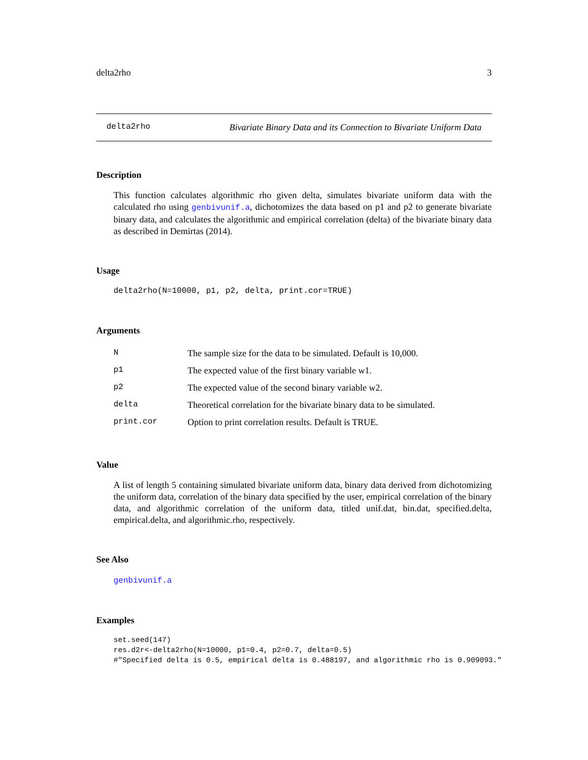delta2rho 3
delta2rho Bivariate Binary Data and its Connection to Bivariate Uniform Data
Description
This function calculates algorithmic rho given delta, simulates bivariate uniform data with the calculated rho using genbivunif.a, dichotomizes the data based on p1 and p2 to generate bivariate binary data, and calculates the algorithmic and empirical correlation (delta) of the bivariate binary data as described in Demirtas (2014).
Usage
delta2rho(N=10000, p1, p2, delta, print.cor=TRUE)
Arguments
| N | The sample size for the data to be simulated. Default is 10,000. |
| p1 | The expected value of the first binary variable w1. |
| p2 | The expected value of the second binary variable w2. |
| delta | Theoretical correlation for the bivariate binary data to be simulated. |
| print.cor | Option to print correlation results. Default is TRUE. |
Value
A list of length 5 containing simulated bivariate uniform data, binary data derived from dichotomizing the uniform data, correlation of the binary data specified by the user, empirical correlation of the binary data, and algorithmic correlation of the uniform data, titled unif.dat, bin.dat, specified.delta, empirical.delta, and algorithmic.rho, respectively.
See Also
genbivunif.a
Examples
set.seed(147)
res.d2r<-delta2rho(N=10000, p1=0.4, p2=0.7, delta=0.5)
#"Specified delta is 0.5, empirical delta is 0.488197, and algorithmic rho is 0.909093."